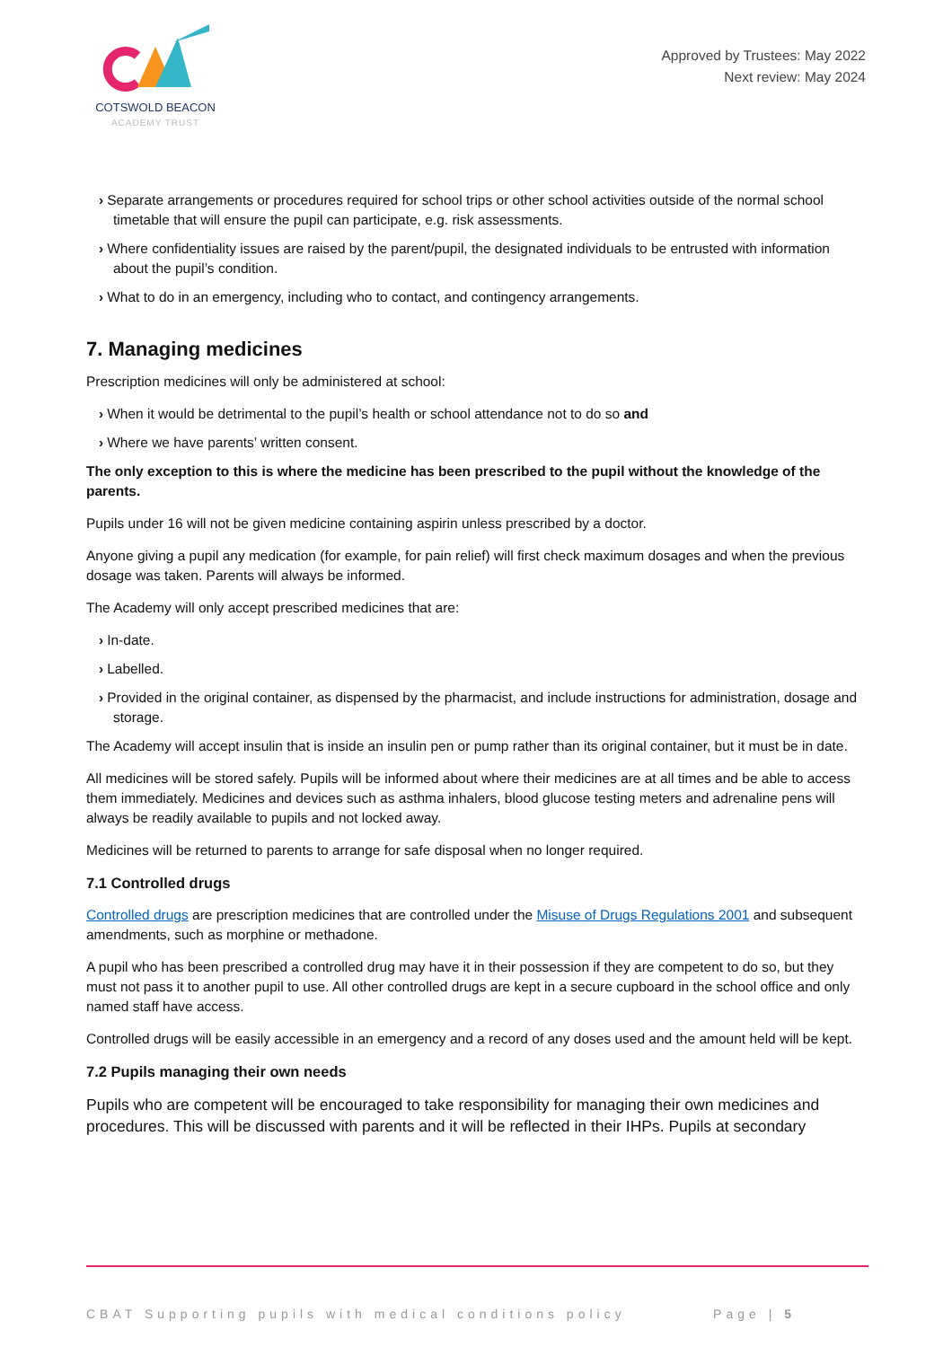COTSWOLD BEACON
ACADEMY TRUST
Approved by Trustees: May 2022
Next review: May 2024
› Separate arrangements or procedures required for school trips or other school activities outside of the normal school timetable that will ensure the pupil can participate, e.g. risk assessments.
› Where confidentiality issues are raised by the parent/pupil, the designated individuals to be entrusted with information about the pupil’s condition.
› What to do in an emergency, including who to contact, and contingency arrangements.
7. Managing medicines
Prescription medicines will only be administered at school:
› When it would be detrimental to the pupil’s health or school attendance not to do so and
› Where we have parents’ written consent.
The only exception to this is where the medicine has been prescribed to the pupil without the knowledge of the parents.
Pupils under 16 will not be given medicine containing aspirin unless prescribed by a doctor.
Anyone giving a pupil any medication (for example, for pain relief) will first check maximum dosages and when the previous dosage was taken. Parents will always be informed.
The Academy will only accept prescribed medicines that are:
› In-date.
› Labelled.
› Provided in the original container, as dispensed by the pharmacist, and include instructions for administration, dosage and storage.
The Academy will accept insulin that is inside an insulin pen or pump rather than its original container, but it must be in date.
All medicines will be stored safely. Pupils will be informed about where their medicines are at all times and be able to access them immediately. Medicines and devices such as asthma inhalers, blood glucose testing meters and adrenaline pens will always be readily available to pupils and not locked away.
Medicines will be returned to parents to arrange for safe disposal when no longer required.
7.1 Controlled drugs
Controlled drugs are prescription medicines that are controlled under the Misuse of Drugs Regulations 2001 and subsequent amendments, such as morphine or methadone.
A pupil who has been prescribed a controlled drug may have it in their possession if they are competent to do so, but they must not pass it to another pupil to use. All other controlled drugs are kept in a secure cupboard in the school office and only named staff have access.
Controlled drugs will be easily accessible in an emergency and a record of any doses used and the amount held will be kept.
7.2 Pupils managing their own needs
Pupils who are competent will be encouraged to take responsibility for managing their own medicines and procedures. This will be discussed with parents and it will be reflected in their IHPs. Pupils at secondary
CBAT Supporting pupils with medical conditions policy Page | 5